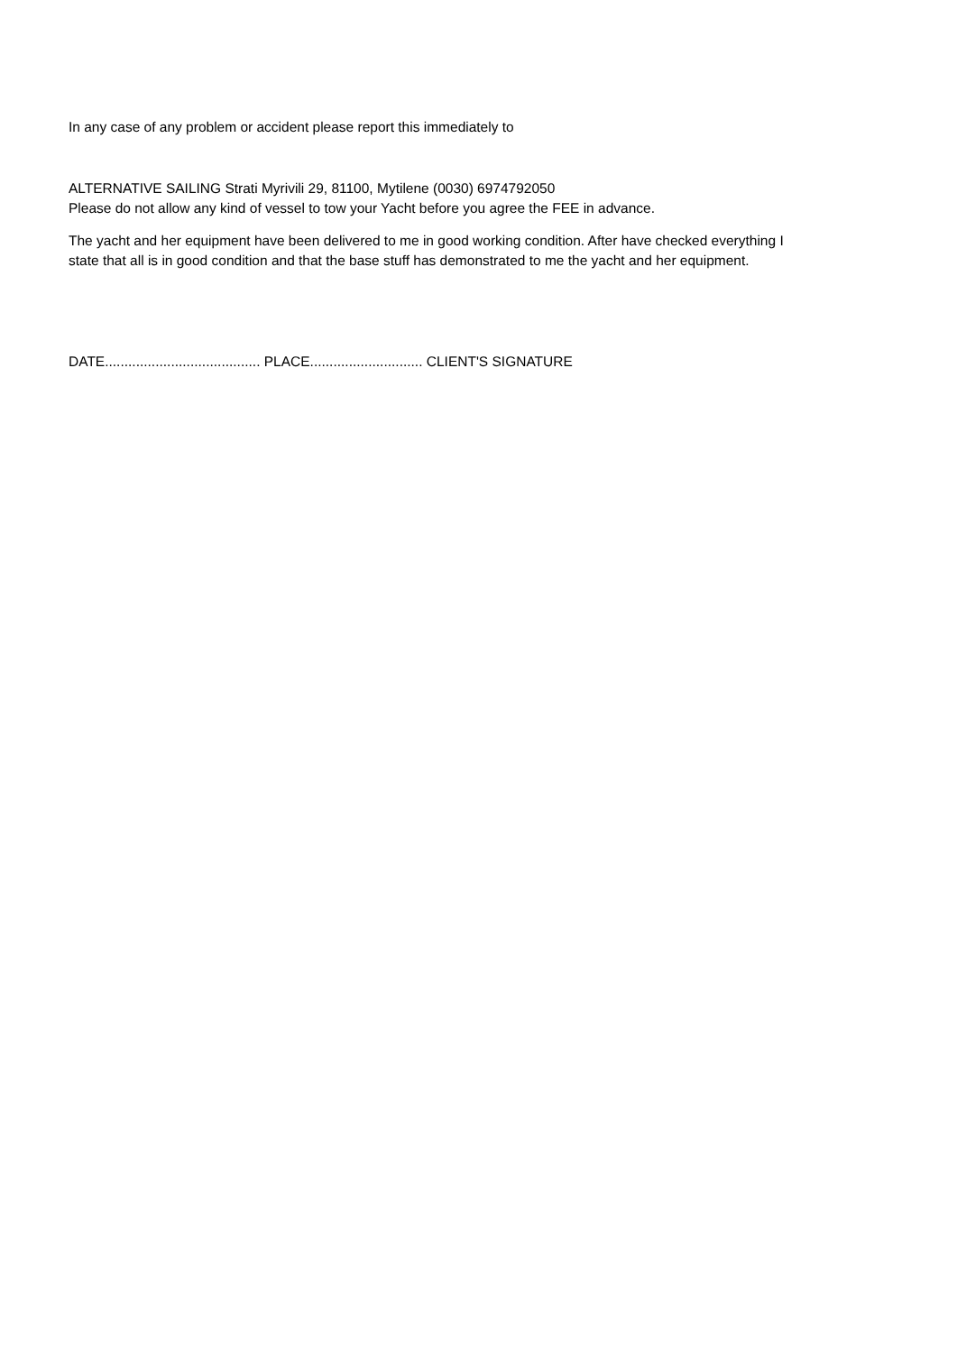In any case of any problem or accident please report this immediately to
ALTERNATIVE SAILING Strati Myrivili 29, 81100, Mytilene (0030) 6974792050
Please do not allow any kind of vessel to tow your Yacht before you agree the FEE in advance.
The yacht and her equipment have been delivered to me in good working condition. After have checked everything I
state that all is in good condition and that the base stuff has demonstrated to me the yacht and her equipment.
DATE........................................ PLACE............................. CLIENT'S SIGNATURE